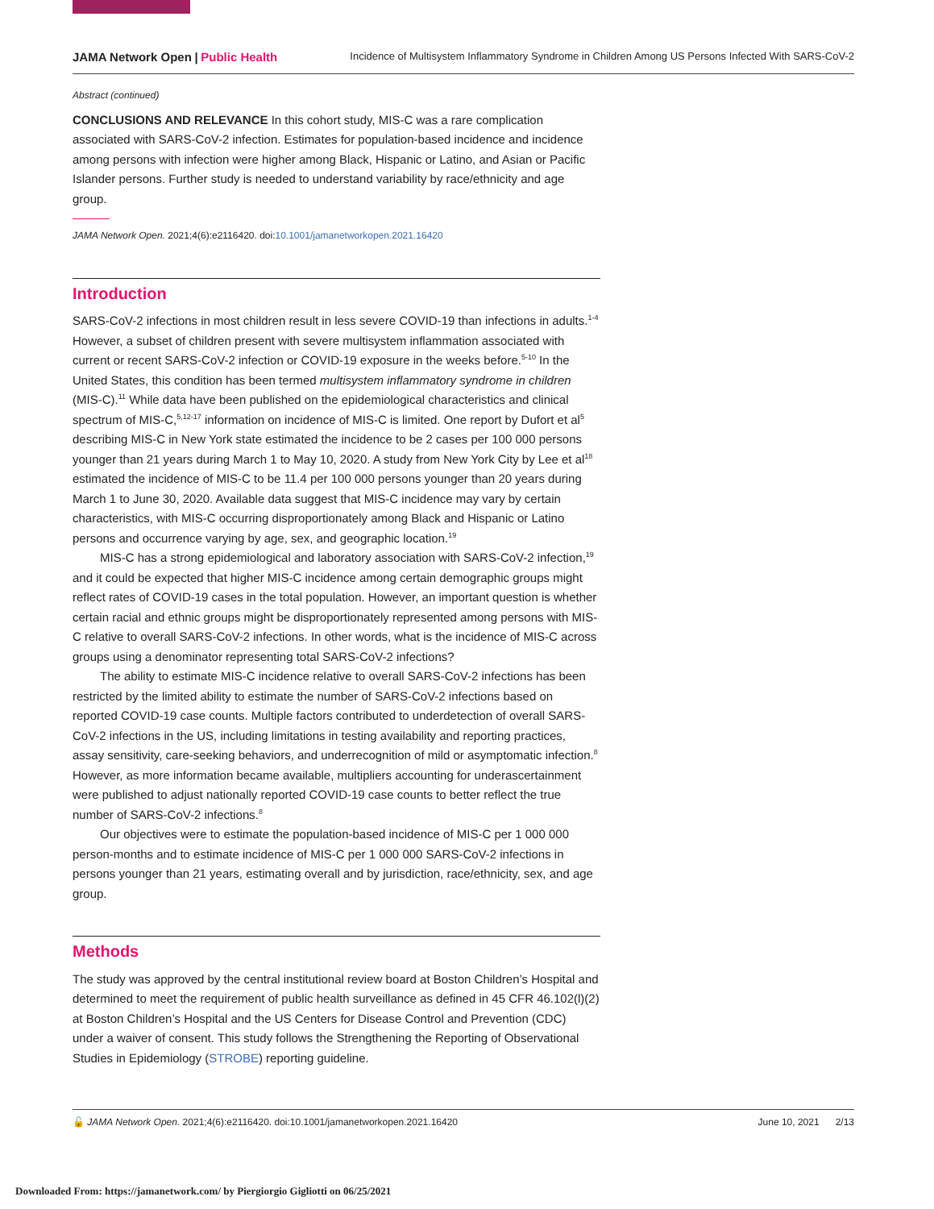JAMA Network Open | Public Health Incidence of Multisystem Inflammatory Syndrome in Children Among US Persons Infected With SARS-CoV-2
Abstract (continued)
CONCLUSIONS AND RELEVANCE In this cohort study, MIS-C was a rare complication associated with SARS-CoV-2 infection. Estimates for population-based incidence and incidence among persons with infection were higher among Black, Hispanic or Latino, and Asian or Pacific Islander persons. Further study is needed to understand variability by race/ethnicity and age group.
JAMA Network Open. 2021;4(6):e2116420. doi:10.1001/jamanetworkopen.2021.16420
Introduction
SARS-CoV-2 infections in most children result in less severe COVID-19 than infections in adults.<sup>1-4</sup> However, a subset of children present with severe multisystem inflammation associated with current or recent SARS-CoV-2 infection or COVID-19 exposure in the weeks before.<sup>5-10</sup> In the United States, this condition has been termed multisystem inflammatory syndrome in children (MIS-C).<sup>11</sup> While data have been published on the epidemiological characteristics and clinical spectrum of MIS-C,<sup>5,12-17</sup> information on incidence of MIS-C is limited. One report by Dufort et al<sup>5</sup> describing MIS-C in New York state estimated the incidence to be 2 cases per 100 000 persons younger than 21 years during March 1 to May 10, 2020. A study from New York City by Lee et al<sup>18</sup> estimated the incidence of MIS-C to be 11.4 per 100 000 persons younger than 20 years during March 1 to June 30, 2020. Available data suggest that MIS-C incidence may vary by certain characteristics, with MIS-C occurring disproportionately among Black and Hispanic or Latino persons and occurrence varying by age, sex, and geographic location.<sup>19</sup>
MIS-C has a strong epidemiological and laboratory association with SARS-CoV-2 infection,<sup>19</sup> and it could be expected that higher MIS-C incidence among certain demographic groups might reflect rates of COVID-19 cases in the total population. However, an important question is whether certain racial and ethnic groups might be disproportionately represented among persons with MIS-C relative to overall SARS-CoV-2 infections. In other words, what is the incidence of MIS-C across groups using a denominator representing total SARS-CoV-2 infections?
The ability to estimate MIS-C incidence relative to overall SARS-CoV-2 infections has been restricted by the limited ability to estimate the number of SARS-CoV-2 infections based on reported COVID-19 case counts. Multiple factors contributed to underdetection of overall SARS-CoV-2 infections in the US, including limitations in testing availability and reporting practices, assay sensitivity, care-seeking behaviors, and underrecognition of mild or asymptomatic infection.<sup>8</sup> However, as more information became available, multipliers accounting for underascertainment were published to adjust nationally reported COVID-19 case counts to better reflect the true number of SARS-CoV-2 infections.<sup>8</sup>
Our objectives were to estimate the population-based incidence of MIS-C per 1 000 000 person-months and to estimate incidence of MIS-C per 1 000 000 SARS-CoV-2 infections in persons younger than 21 years, estimating overall and by jurisdiction, race/ethnicity, sex, and age group.
Methods
The study was approved by the central institutional review board at Boston Children’s Hospital and determined to meet the requirement of public health surveillance as defined in 45 CFR 46.102(l)(2) at Boston Children’s Hospital and the US Centers for Disease Control and Prevention (CDC) under a waiver of consent. This study follows the Strengthening the Reporting of Observational Studies in Epidemiology (STROBE) reporting guideline.
🔓 JAMA Network Open. 2021;4(6):e2116420. doi:10.1001/jamanetworkopen.2021.16420 June 10, 2021 2/13
Downloaded From: https://jamanetwork.com/ by Piergiorgio Gigliotti on 06/25/2021